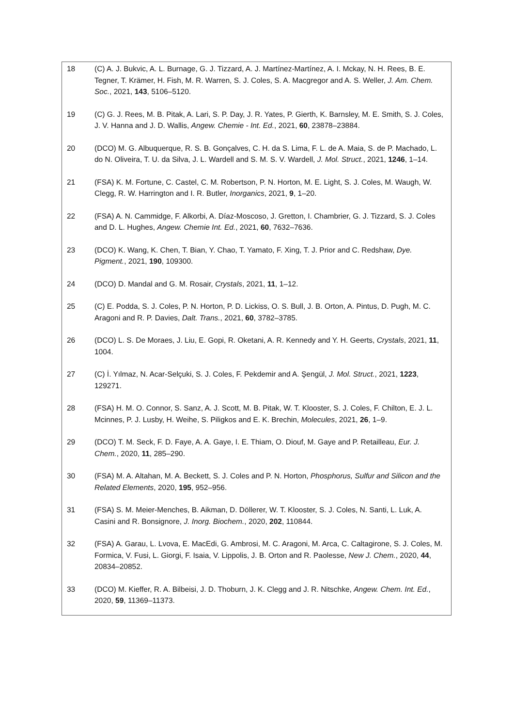18 (C) A. J. Bukvic, A. L. Burnage, G. J. Tizzard, A. J. Martínez-Martínez, A. I. Mckay, N. H. Rees, B. E. Tegner, T. Krämer, H. Fish, M. R. Warren, S. J. Coles, S. A. Macgregor and A. S. Weller, J. Am. Chem. Soc., 2021, 143, 5106–5120.
19 (C) G. J. Rees, M. B. Pitak, A. Lari, S. P. Day, J. R. Yates, P. Gierth, K. Barnsley, M. E. Smith, S. J. Coles, J. V. Hanna and J. D. Wallis, Angew. Chemie - Int. Ed., 2021, 60, 23878–23884.
20 (DCO) M. G. Albuquerque, R. S. B. Gonçalves, C. H. da S. Lima, F. L. de A. Maia, S. de P. Machado, L. do N. Oliveira, T. U. da Silva, J. L. Wardell and S. M. S. V. Wardell, J. Mol. Struct., 2021, 1246, 1–14.
21 (FSA) K. M. Fortune, C. Castel, C. M. Robertson, P. N. Horton, M. E. Light, S. J. Coles, M. Waugh, W. Clegg, R. W. Harrington and I. R. Butler, Inorganics, 2021, 9, 1–20.
22 (FSA) A. N. Cammidge, F. Alkorbi, A. Díaz-Moscoso, J. Gretton, I. Chambrier, G. J. Tizzard, S. J. Coles and D. L. Hughes, Angew. Chemie Int. Ed., 2021, 60, 7632–7636.
23 (DCO) K. Wang, K. Chen, T. Bian, Y. Chao, T. Yamato, F. Xing, T. J. Prior and C. Redshaw, Dye. Pigment., 2021, 190, 109300.
24 (DCO) D. Mandal and G. M. Rosair, Crystals, 2021, 11, 1–12.
25 (C) E. Podda, S. J. Coles, P. N. Horton, P. D. Lickiss, O. S. Bull, J. B. Orton, A. Pintus, D. Pugh, M. C. Aragoni and R. P. Davies, Dalt. Trans., 2021, 60, 3782–3785.
26 (DCO) L. S. De Moraes, J. Liu, E. Gopi, R. Oketani, A. R. Kennedy and Y. H. Geerts, Crystals, 2021, 11, 1004.
27 (C) İ. Yılmaz, N. Acar-Selçuki, S. J. Coles, F. Pekdemir and A. Şengül, J. Mol. Struct., 2021, 1223, 129271.
28 (FSA) H. M. O. Connor, S. Sanz, A. J. Scott, M. B. Pitak, W. T. Klooster, S. J. Coles, F. Chilton, E. J. L. Mcinnes, P. J. Lusby, H. Weihe, S. Piligkos and E. K. Brechin, Molecules, 2021, 26, 1–9.
29 (DCO) T. M. Seck, F. D. Faye, A. A. Gaye, I. E. Thiam, O. Diouf, M. Gaye and P. Retailleau, Eur. J. Chem., 2020, 11, 285–290.
30 (FSA) M. A. Altahan, M. A. Beckett, S. J. Coles and P. N. Horton, Phosphorus, Sulfur and Silicon and the Related Elements, 2020, 195, 952–956.
31 (FSA) S. M. Meier-Menches, B. Aikman, D. Döllerer, W. T. Klooster, S. J. Coles, N. Santi, L. Luk, A. Casini and R. Bonsignore, J. Inorg. Biochem., 2020, 202, 110844.
32 (FSA) A. Garau, L. Lvova, E. MacEdi, G. Ambrosi, M. C. Aragoni, M. Arca, C. Caltagirone, S. J. Coles, M. Formica, V. Fusi, L. Giorgi, F. Isaia, V. Lippolis, J. B. Orton and R. Paolesse, New J. Chem., 2020, 44, 20834–20852.
33 (DCO) M. Kieffer, R. A. Bilbeisi, J. D. Thoburn, J. K. Clegg and J. R. Nitschke, Angew. Chem. Int. Ed., 2020, 59, 11369–11373.